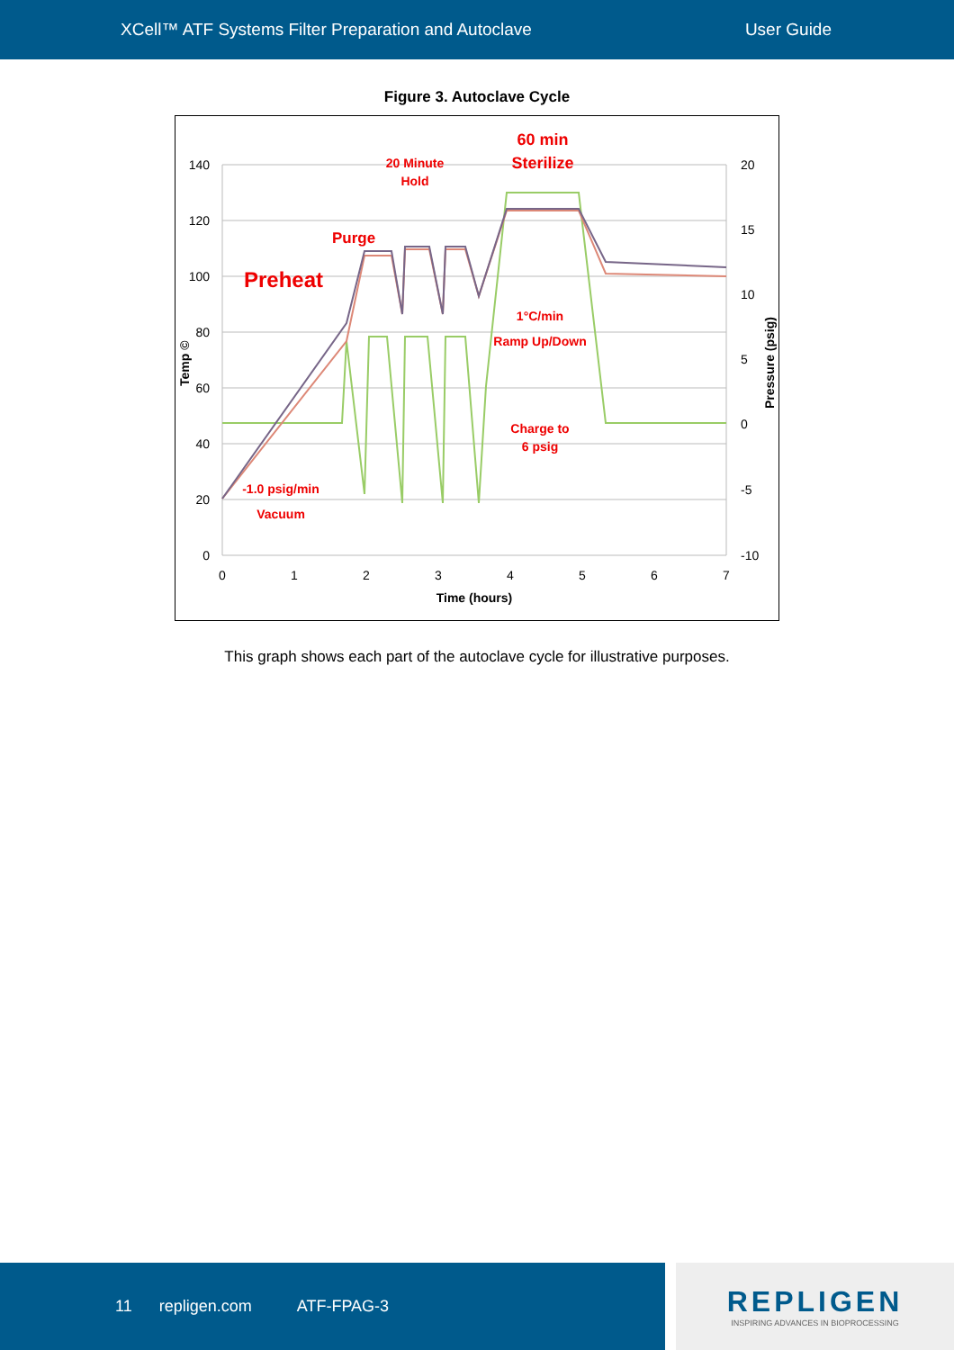XCell™ ATF Systems Filter Preparation and Autoclave User Guide
Figure 3. Autoclave Cycle
140
120
100
80
60
40
20
0
20
15
10
5
0
-5
-10
0
1
2
3
4
5
6
7
Time (hours)
Temp ©
Pressure (psig)
60 min
Sterilize
20 Minute
Hold
Purge
Preheat
1°C/min
Ramp Up/Down
Charge to
6 psig
-1.0 psig/min
Vacuum
This graph shows each part of the autoclave cycle for illustrative purposes.
11 repligen.com ATF-FPAG-3
REPLIGEN
INSPIRING ADVANCES IN BIOPROCESSING